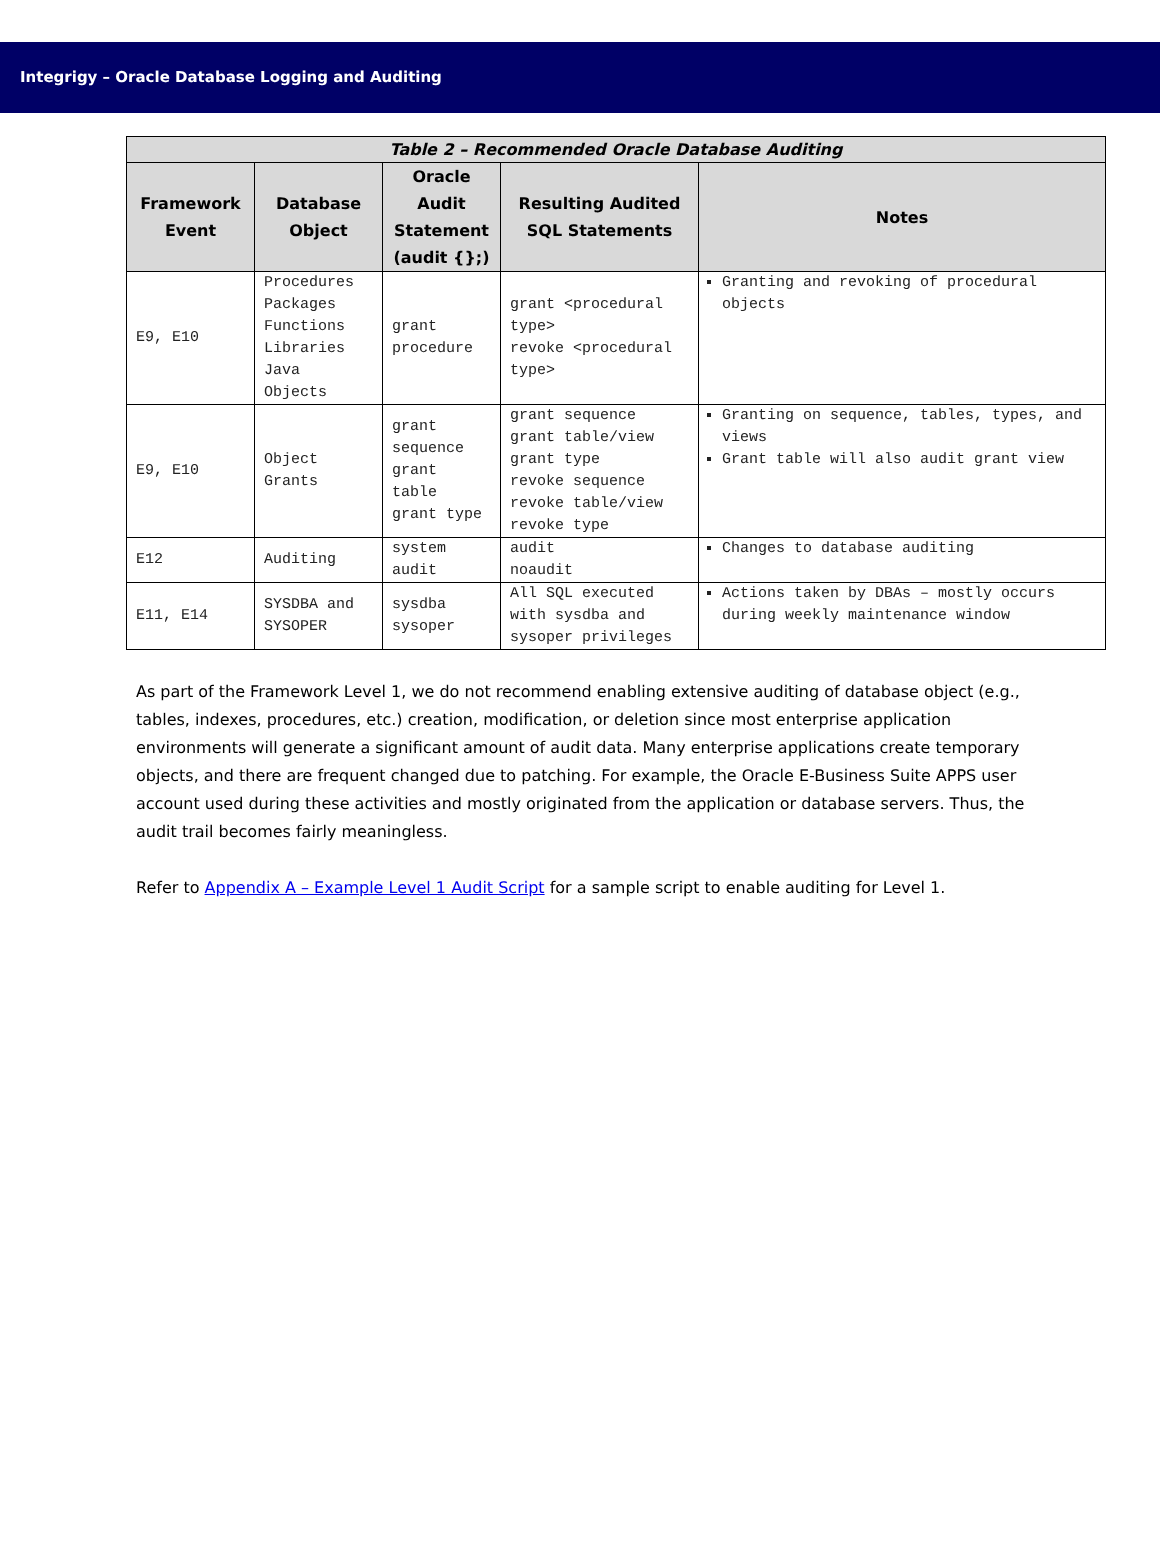Integrigy – Oracle Database Logging and Auditing
Table 2 – Recommended Oracle Database Auditing
| Framework Event | Database Object | Oracle Audit Statement (audit {};) | Resulting Audited SQL Statements | Notes |
| --- | --- | --- | --- | --- |
| E9, E10 | Procedures Packages Functions Libraries Java Objects | grant procedure | grant <procedural type> revoke <procedural type> | Granting and revoking of procedural objects |
| E9, E10 | Object Grants | grant sequence grant table grant type | grant sequence grant table/view grant type revoke sequence revoke table/view revoke type | Granting on sequence, tables, types, and views Grant table will also audit grant view |
| E12 | Auditing | system audit | audit noaudit | Changes to database auditing |
| E11, E14 | SYSDBA and SYSOPER | sysdba sysoper | All SQL executed with sysdba and sysoper privileges | Actions taken by DBAs – mostly occurs during weekly maintenance window |
As part of the Framework Level 1, we do not recommend enabling extensive auditing of database object (e.g., tables, indexes, procedures, etc.) creation, modification, or deletion since most enterprise application environments will generate a significant amount of audit data. Many enterprise applications create temporary objects, and there are frequent changed due to patching. For example, the Oracle E-Business Suite APPS user account used during these activities and mostly originated from the application or database servers. Thus, the audit trail becomes fairly meaningless.
Refer to Appendix A – Example Level 1 Audit Script for a sample script to enable auditing for Level 1.